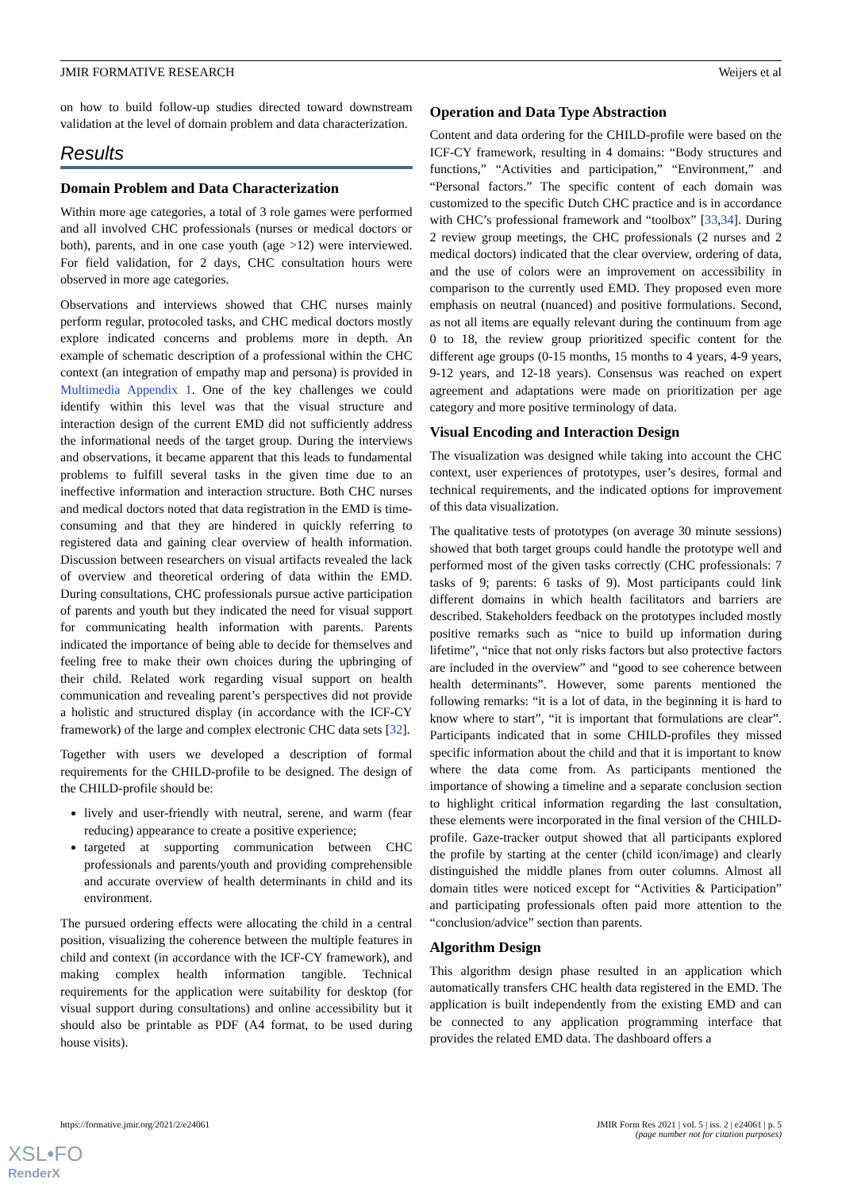JMIR FORMATIVE RESEARCH Weijers et al
on how to build follow-up studies directed toward downstream validation at the level of domain problem and data characterization.
Results
Domain Problem and Data Characterization
Within more age categories, a total of 3 role games were performed and all involved CHC professionals (nurses or medical doctors or both), parents, and in one case youth (age >12) were interviewed. For field validation, for 2 days, CHC consultation hours were observed in more age categories.
Observations and interviews showed that CHC nurses mainly perform regular, protocoled tasks, and CHC medical doctors mostly explore indicated concerns and problems more in depth. An example of schematic description of a professional within the CHC context (an integration of empathy map and persona) is provided in Multimedia Appendix 1. One of the key challenges we could identify within this level was that the visual structure and interaction design of the current EMD did not sufficiently address the informational needs of the target group. During the interviews and observations, it became apparent that this leads to fundamental problems to fulfill several tasks in the given time due to an ineffective information and interaction structure. Both CHC nurses and medical doctors noted that data registration in the EMD is time-consuming and that they are hindered in quickly referring to registered data and gaining clear overview of health information. Discussion between researchers on visual artifacts revealed the lack of overview and theoretical ordering of data within the EMD. During consultations, CHC professionals pursue active participation of parents and youth but they indicated the need for visual support for communicating health information with parents. Parents indicated the importance of being able to decide for themselves and feeling free to make their own choices during the upbringing of their child. Related work regarding visual support on health communication and revealing parent’s perspectives did not provide a holistic and structured display (in accordance with the ICF-CY framework) of the large and complex electronic CHC data sets [32].
Together with users we developed a description of formal requirements for the CHILD-profile to be designed. The design of the CHILD-profile should be:
lively and user-friendly with neutral, serene, and warm (fear reducing) appearance to create a positive experience;
targeted at supporting communication between CHC professionals and parents/youth and providing comprehensible and accurate overview of health determinants in child and its environment.
The pursued ordering effects were allocating the child in a central position, visualizing the coherence between the multiple features in child and context (in accordance with the ICF-CY framework), and making complex health information tangible. Technical requirements for the application were suitability for desktop (for visual support during consultations) and online accessibility but it should also be printable as PDF (A4 format, to be used during house visits).
Operation and Data Type Abstraction
Content and data ordering for the CHILD-profile were based on the ICF-CY framework, resulting in 4 domains: “Body structures and functions,” “Activities and participation,” “Environment,” and “Personal factors.” The specific content of each domain was customized to the specific Dutch CHC practice and is in accordance with CHC’s professional framework and “toolbox” [33,34]. During 2 review group meetings, the CHC professionals (2 nurses and 2 medical doctors) indicated that the clear overview, ordering of data, and the use of colors were an improvement on accessibility in comparison to the currently used EMD. They proposed even more emphasis on neutral (nuanced) and positive formulations. Second, as not all items are equally relevant during the continuum from age 0 to 18, the review group prioritized specific content for the different age groups (0-15 months, 15 months to 4 years, 4-9 years, 9-12 years, and 12-18 years). Consensus was reached on expert agreement and adaptations were made on prioritization per age category and more positive terminology of data.
Visual Encoding and Interaction Design
The visualization was designed while taking into account the CHC context, user experiences of prototypes, user’s desires, formal and technical requirements, and the indicated options for improvement of this data visualization.
The qualitative tests of prototypes (on average 30 minute sessions) showed that both target groups could handle the prototype well and performed most of the given tasks correctly (CHC professionals: 7 tasks of 9; parents: 6 tasks of 9). Most participants could link different domains in which health facilitators and barriers are described. Stakeholders feedback on the prototypes included mostly positive remarks such as “nice to build up information during lifetime”, “nice that not only risks factors but also protective factors are included in the overview” and “good to see coherence between health determinants”. However, some parents mentioned the following remarks: “it is a lot of data, in the beginning it is hard to know where to start”, “it is important that formulations are clear”. Participants indicated that in some CHILD-profiles they missed specific information about the child and that it is important to know where the data come from. As participants mentioned the importance of showing a timeline and a separate conclusion section to highlight critical information regarding the last consultation, these elements were incorporated in the final version of the CHILD-profile. Gaze-tracker output showed that all participants explored the profile by starting at the center (child icon/image) and clearly distinguished the middle planes from outer columns. Almost all domain titles were noticed except for “Activities & Participation” and participating professionals often paid more attention to the “conclusion/advice” section than parents.
Algorithm Design
This algorithm design phase resulted in an application which automatically transfers CHC health data registered in the EMD. The application is built independently from the existing EMD and can be connected to any application programming interface that provides the related EMD data. The dashboard offers a
https://formative.jmir.org/2021/2/e24061 JMIR Form Res 2021 | vol. 5 | iss. 2 | e24061 | p. 5
(page number not for citation purposes)
XSL•FO
RenderX